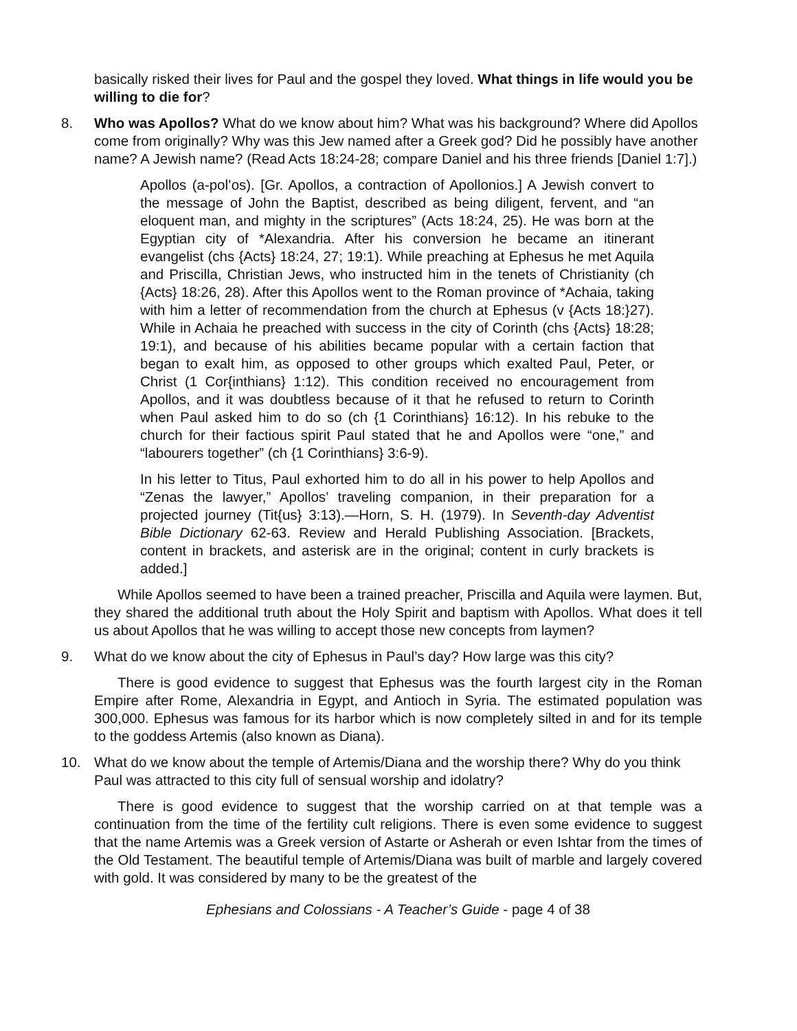basically risked their lives for Paul and the gospel they loved. What things in life would you be willing to die for?
8. Who was Apollos? What do we know about him? What was his background? Where did Apollos come from originally? Why was this Jew named after a Greek god? Did he possibly have another name? A Jewish name? (Read Acts 18:24-28; compare Daniel and his three friends [Daniel 1:7].)
Apollos (a-pol’os). [Gr. Apollos, a contraction of Apollonios.] A Jewish convert to the message of John the Baptist, described as being diligent, fervent, and “an eloquent man, and mighty in the scriptures” (Acts 18:24, 25). He was born at the Egyptian city of *Alexandria. After his conversion he became an itinerant evangelist (chs {Acts} 18:24, 27; 19:1). While preaching at Ephesus he met Aquila and Priscilla, Christian Jews, who instructed him in the tenets of Christianity (ch {Acts} 18:26, 28). After this Apollos went to the Roman province of *Achaia, taking with him a letter of recommendation from the church at Ephesus (v {Acts 18:}27). While in Achaia he preached with success in the city of Corinth (chs {Acts} 18:28; 19:1), and because of his abilities became popular with a certain faction that began to exalt him, as opposed to other groups which exalted Paul, Peter, or Christ (1 Cor{inthians} 1:12). This condition received no encouragement from Apollos, and it was doubtless because of it that he refused to return to Corinth when Paul asked him to do so (ch {1 Corinthians} 16:12). In his rebuke to the church for their factious spirit Paul stated that he and Apollos were “one,” and “labourers together” (ch {1 Corinthians} 3:6-9).
In his letter to Titus, Paul exhorted him to do all in his power to help Apollos and “Zenas the lawyer,” Apollos’ traveling companion, in their preparation for a projected journey (Tit{us} 3:13).—Horn, S. H. (1979). In Seventh-day Adventist Bible Dictionary 62-63. Review and Herald Publishing Association. [Brackets, content in brackets, and asterisk are in the original; content in curly brackets is added.]
While Apollos seemed to have been a trained preacher, Priscilla and Aquila were laymen. But, they shared the additional truth about the Holy Spirit and baptism with Apollos. What does it tell us about Apollos that he was willing to accept those new concepts from laymen?
9. What do we know about the city of Ephesus in Paul’s day? How large was this city?
There is good evidence to suggest that Ephesus was the fourth largest city in the Roman Empire after Rome, Alexandria in Egypt, and Antioch in Syria. The estimated population was 300,000. Ephesus was famous for its harbor which is now completely silted in and for its temple to the goddess Artemis (also known as Diana).
10. What do we know about the temple of Artemis/Diana and the worship there? Why do you think Paul was attracted to this city full of sensual worship and idolatry?
There is good evidence to suggest that the worship carried on at that temple was a continuation from the time of the fertility cult religions. There is even some evidence to suggest that the name Artemis was a Greek version of Astarte or Asherah or even Ishtar from the times of the Old Testament. The beautiful temple of Artemis/Diana was built of marble and largely covered with gold. It was considered by many to be the greatest of the
Ephesians and Colossians - A Teacher’s Guide - page 4 of 38